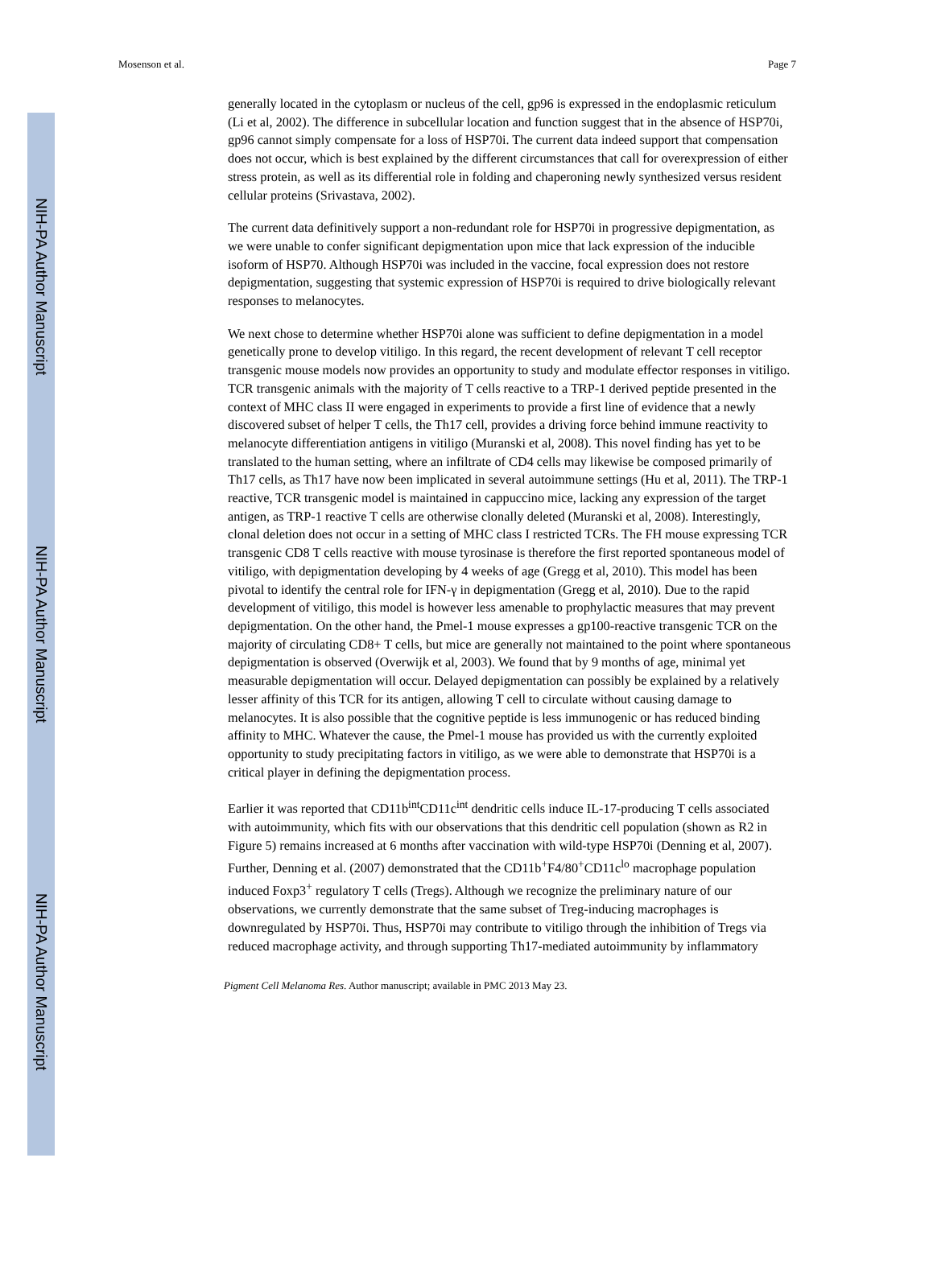NIH-PA Author Manuscript
NIH-PA Author Manuscript
NIH-PA Author Manuscript
Mosenson et al. Page 7
generally located in the cytoplasm or nucleus of the cell, gp96 is expressed in the endoplasmic reticulum (Li et al, 2002). The difference in subcellular location and function suggest that in the absence of HSP70i, gp96 cannot simply compensate for a loss of HSP70i. The current data indeed support that compensation does not occur, which is best explained by the different circumstances that call for overexpression of either stress protein, as well as its differential role in folding and chaperoning newly synthesized versus resident cellular proteins (Srivastava, 2002).
The current data definitively support a non-redundant role for HSP70i in progressive depigmentation, as we were unable to confer significant depigmentation upon mice that lack expression of the inducible isoform of HSP70. Although HSP70i was included in the vaccine, focal expression does not restore depigmentation, suggesting that systemic expression of HSP70i is required to drive biologically relevant responses to melanocytes.
We next chose to determine whether HSP70i alone was sufficient to define depigmentation in a model genetically prone to develop vitiligo. In this regard, the recent development of relevant T cell receptor transgenic mouse models now provides an opportunity to study and modulate effector responses in vitiligo. TCR transgenic animals with the majority of T cells reactive to a TRP-1 derived peptide presented in the context of MHC class II were engaged in experiments to provide a first line of evidence that a newly discovered subset of helper T cells, the Th17 cell, provides a driving force behind immune reactivity to melanocyte differentiation antigens in vitiligo (Muranski et al, 2008). This novel finding has yet to be translated to the human setting, where an infiltrate of CD4 cells may likewise be composed primarily of Th17 cells, as Th17 have now been implicated in several autoimmune settings (Hu et al, 2011). The TRP-1 reactive, TCR transgenic model is maintained in cappuccino mice, lacking any expression of the target antigen, as TRP-1 reactive T cells are otherwise clonally deleted (Muranski et al, 2008). Interestingly, clonal deletion does not occur in a setting of MHC class I restricted TCRs. The FH mouse expressing TCR transgenic CD8 T cells reactive with mouse tyrosinase is therefore the first reported spontaneous model of vitiligo, with depigmentation developing by 4 weeks of age (Gregg et al, 2010). This model has been pivotal to identify the central role for IFN-γ in depigmentation (Gregg et al, 2010). Due to the rapid development of vitiligo, this model is however less amenable to prophylactic measures that may prevent depigmentation. On the other hand, the Pmel-1 mouse expresses a gp100-reactive transgenic TCR on the majority of circulating CD8+ T cells, but mice are generally not maintained to the point where spontaneous depigmentation is observed (Overwijk et al, 2003). We found that by 9 months of age, minimal yet measurable depigmentation will occur. Delayed depigmentation can possibly be explained by a relatively lesser affinity of this TCR for its antigen, allowing T cell to circulate without causing damage to melanocytes. It is also possible that the cognitive peptide is less immunogenic or has reduced binding affinity to MHC. Whatever the cause, the Pmel-1 mouse has provided us with the currently exploited opportunity to study precipitating factors in vitiligo, as we were able to demonstrate that HSP70i is a critical player in defining the depigmentation process.
Earlier it was reported that CD11b<sup>int</sup>CD11c<sup>int</sup> dendritic cells induce IL-17-producing T cells associated with autoimmunity, which fits with our observations that this dendritic cell population (shown as R2 in Figure 5) remains increased at 6 months after vaccination with wild-type HSP70i (Denning et al, 2007). Further, Denning et al. (2007) demonstrated that the CD11b<sup>+</sup>F4/80<sup>+</sup>CD11c<sup>lo</sup> macrophage population induced Foxp3<sup>+</sup> regulatory T cells (Tregs). Although we recognize the preliminary nature of our observations, we currently demonstrate that the same subset of Treg-inducing macrophages is downregulated by HSP70i. Thus, HSP70i may contribute to vitiligo through the inhibition of Tregs via reduced macrophage activity, and through supporting Th17-mediated autoimmunity by inflammatory
Pigment Cell Melanoma Res. Author manuscript; available in PMC 2013 May 23.